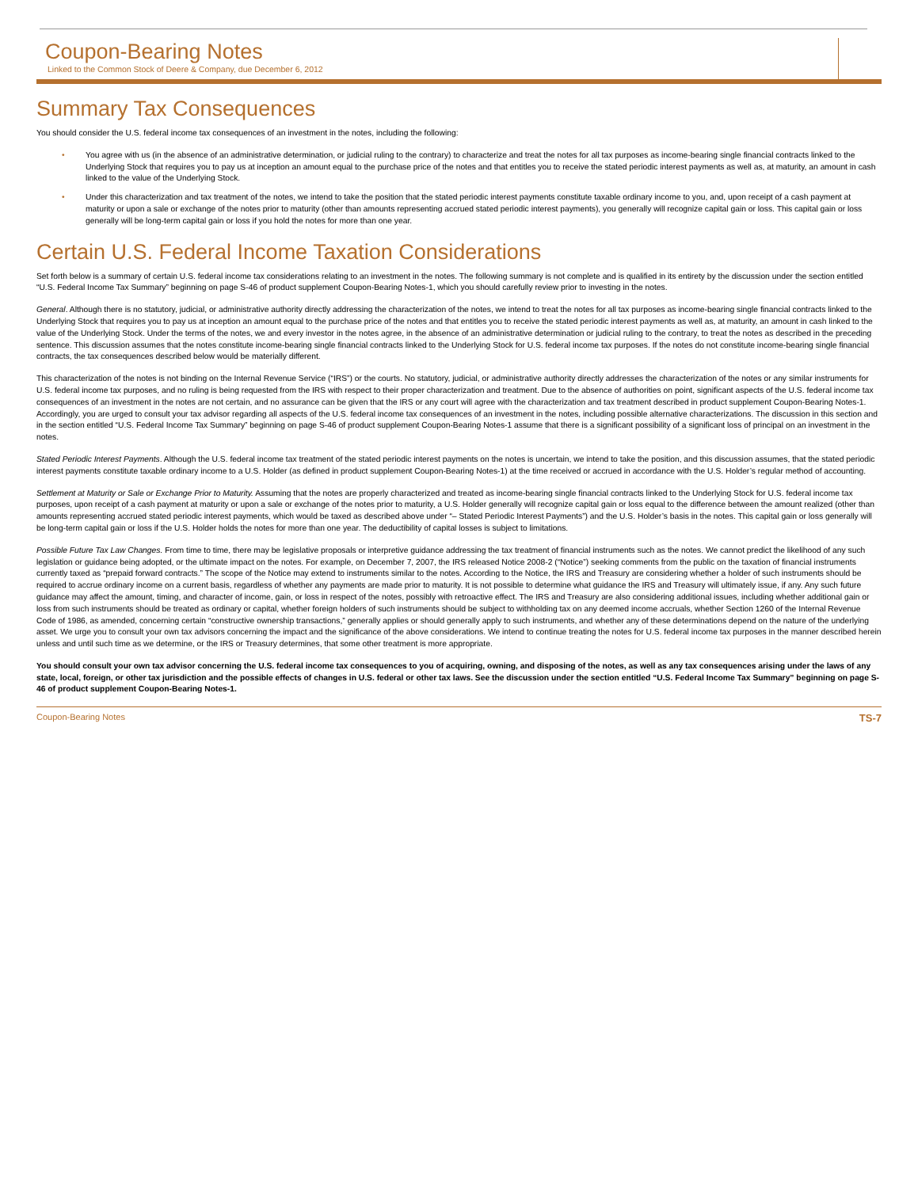Coupon-Bearing Notes
Linked to the Common Stock of Deere & Company, due December 6, 2012
Summary Tax Consequences
You should consider the U.S. federal income tax consequences of an investment in the notes, including the following:
• You agree with us (in the absence of an administrative determination, or judicial ruling to the contrary) to characterize and treat the notes for all tax purposes as income-bearing single financial contracts linked to the Underlying Stock that requires you to pay us at inception an amount equal to the purchase price of the notes and that entitles you to receive the stated periodic interest payments as well as, at maturity, an amount in cash linked to the value of the Underlying Stock.
• Under this characterization and tax treatment of the notes, we intend to take the position that the stated periodic interest payments constitute taxable ordinary income to you, and, upon receipt of a cash payment at maturity or upon a sale or exchange of the notes prior to maturity (other than amounts representing accrued stated periodic interest payments), you generally will recognize capital gain or loss. This capital gain or loss generally will be long-term capital gain or loss if you hold the notes for more than one year.
Certain U.S. Federal Income Taxation Considerations
Set forth below is a summary of certain U.S. federal income tax considerations relating to an investment in the notes. The following summary is not complete and is qualified in its entirety by the discussion under the section entitled “U.S. Federal Income Tax Summary” beginning on page S-46 of product supplement Coupon-Bearing Notes-1, which you should carefully review prior to investing in the notes.
General. Although there is no statutory, judicial, or administrative authority directly addressing the characterization of the notes, we intend to treat the notes for all tax purposes as income-bearing single financial contracts linked to the Underlying Stock that requires you to pay us at inception an amount equal to the purchase price of the notes and that entitles you to receive the stated periodic interest payments as well as, at maturity, an amount in cash linked to the value of the Underlying Stock. Under the terms of the notes, we and every investor in the notes agree, in the absence of an administrative determination or judicial ruling to the contrary, to treat the notes as described in the preceding sentence. This discussion assumes that the notes constitute income-bearing single financial contracts linked to the Underlying Stock for U.S. federal income tax purposes. If the notes do not constitute income-bearing single financial contracts, the tax consequences described below would be materially different.
This characterization of the notes is not binding on the Internal Revenue Service (“IRS”) or the courts. No statutory, judicial, or administrative authority directly addresses the characterization of the notes or any similar instruments for U.S. federal income tax purposes, and no ruling is being requested from the IRS with respect to their proper characterization and treatment. Due to the absence of authorities on point, significant aspects of the U.S. federal income tax consequences of an investment in the notes are not certain, and no assurance can be given that the IRS or any court will agree with the characterization and tax treatment described in product supplement Coupon-Bearing Notes-1. Accordingly, you are urged to consult your tax advisor regarding all aspects of the U.S. federal income tax consequences of an investment in the notes, including possible alternative characterizations. The discussion in this section and in the section entitled “U.S. Federal Income Tax Summary” beginning on page S-46 of product supplement Coupon-Bearing Notes-1 assume that there is a significant possibility of a significant loss of principal on an investment in the notes.
Stated Periodic Interest Payments. Although the U.S. federal income tax treatment of the stated periodic interest payments on the notes is uncertain, we intend to take the position, and this discussion assumes, that the stated periodic interest payments constitute taxable ordinary income to a U.S. Holder (as defined in product supplement Coupon-Bearing Notes-1) at the time received or accrued in accordance with the U.S. Holder’s regular method of accounting.
Settlement at Maturity or Sale or Exchange Prior to Maturity. Assuming that the notes are properly characterized and treated as income-bearing single financial contracts linked to the Underlying Stock for U.S. federal income tax purposes, upon receipt of a cash payment at maturity or upon a sale or exchange of the notes prior to maturity, a U.S. Holder generally will recognize capital gain or loss equal to the difference between the amount realized (other than amounts representing accrued stated periodic interest payments, which would be taxed as described above under “– Stated Periodic Interest Payments”) and the U.S. Holder’s basis in the notes. This capital gain or loss generally will be long-term capital gain or loss if the U.S. Holder holds the notes for more than one year. The deductibility of capital losses is subject to limitations.
Possible Future Tax Law Changes. From time to time, there may be legislative proposals or interpretive guidance addressing the tax treatment of financial instruments such as the notes. We cannot predict the likelihood of any such legislation or guidance being adopted, or the ultimate impact on the notes. For example, on December 7, 2007, the IRS released Notice 2008-2 (“Notice”) seeking comments from the public on the taxation of financial instruments currently taxed as “prepaid forward contracts.” The scope of the Notice may extend to instruments similar to the notes. According to the Notice, the IRS and Treasury are considering whether a holder of such instruments should be required to accrue ordinary income on a current basis, regardless of whether any payments are made prior to maturity. It is not possible to determine what guidance the IRS and Treasury will ultimately issue, if any. Any such future guidance may affect the amount, timing, and character of income, gain, or loss in respect of the notes, possibly with retroactive effect. The IRS and Treasury are also considering additional issues, including whether additional gain or loss from such instruments should be treated as ordinary or capital, whether foreign holders of such instruments should be subject to withholding tax on any deemed income accruals, whether Section 1260 of the Internal Revenue Code of 1986, as amended, concerning certain “constructive ownership transactions,” generally applies or should generally apply to such instruments, and whether any of these determinations depend on the nature of the underlying asset. We urge you to consult your own tax advisors concerning the impact and the significance of the above considerations. We intend to continue treating the notes for U.S. federal income tax purposes in the manner described herein unless and until such time as we determine, or the IRS or Treasury determines, that some other treatment is more appropriate.
You should consult your own tax advisor concerning the U.S. federal income tax consequences to you of acquiring, owning, and disposing of the notes, as well as any tax consequences arising under the laws of any state, local, foreign, or other tax jurisdiction and the possible effects of changes in U.S. federal or other tax laws. See the discussion under the section entitled “U.S. Federal Income Tax Summary” beginning on page S-46 of product supplement Coupon-Bearing Notes-1.
Coupon-Bearing Notes TS-7